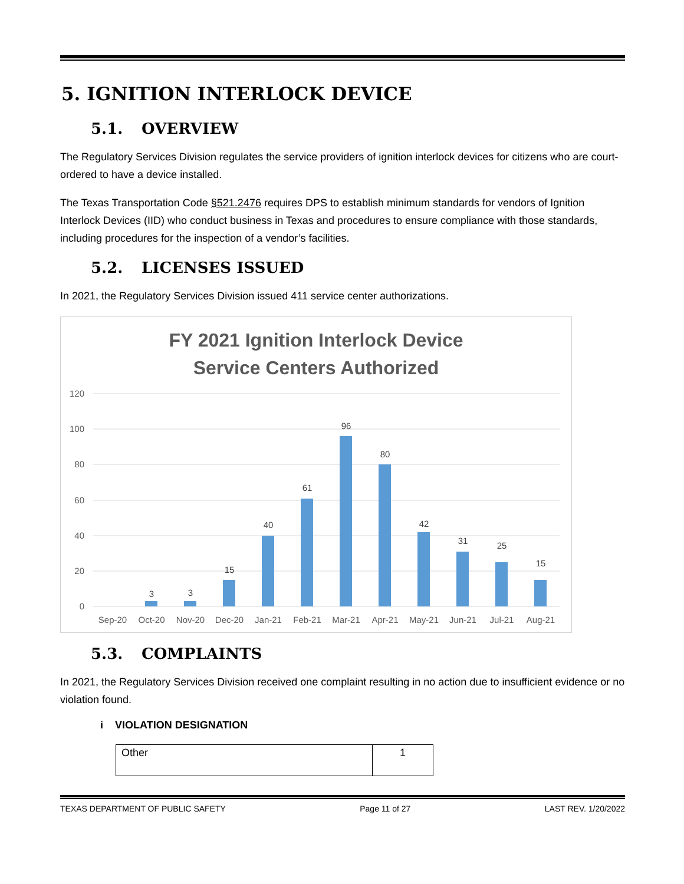5. IGNITION INTERLOCK DEVICE
5.1. OVERVIEW
The Regulatory Services Division regulates the service providers of ignition interlock devices for citizens who are court-ordered to have a device installed.
The Texas Transportation Code §521.2476 requires DPS to establish minimum standards for vendors of Ignition Interlock Devices (IID) who conduct business in Texas and procedures to ensure compliance with those standards, including procedures for the inspection of a vendor’s facilities.
5.2. LICENSES ISSUED
In 2021, the Regulatory Services Division issued 411 service center authorizations.
FY 2021 Ignition Interlock Device
Service Centers Authorized
120
100
80
60
40
20
0
3
3
15
40
61
96
80
42
31
25
15
Sep-20
Oct-20
Nov-20
Dec-20
Jan-21
Feb-21
Mar-21
Apr-21
May-21
Jun-21
Jul-21
Aug-21
5.3. COMPLAINTS
In 2021, the Regulatory Services Division received one complaint resulting in no action due to insufficient evidence or no violation found.
i VIOLATION DESIGNATION
| Other | 1 |
TEXAS DEPARTMENT OF PUBLIC SAFETY Page 11 of 27 LAST REV. 1/20/2022